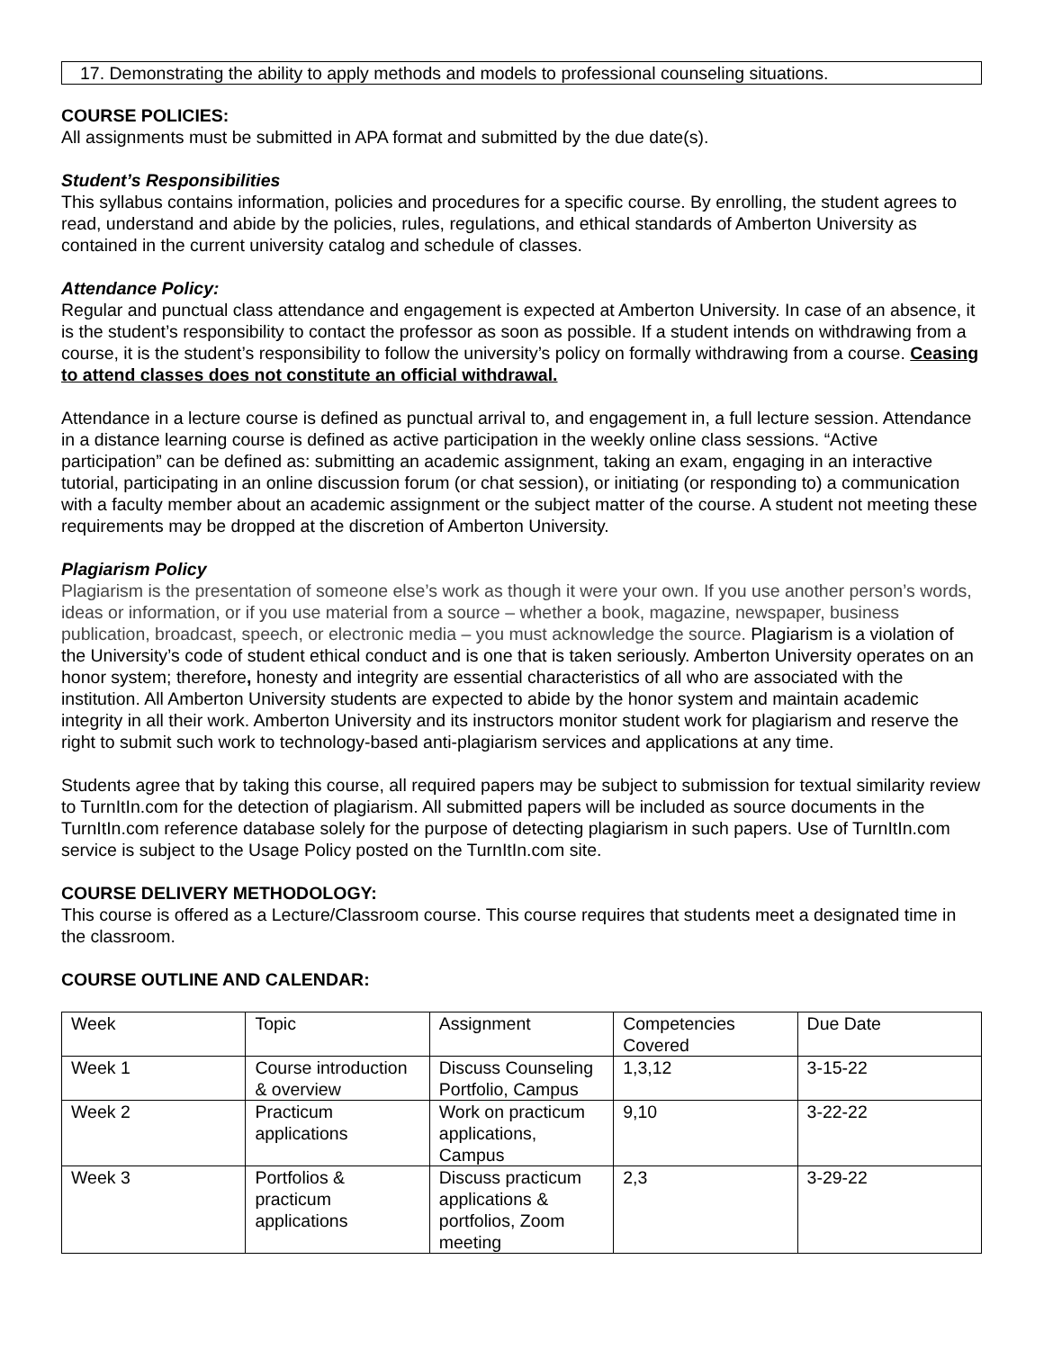17. Demonstrating the ability to apply methods and models to professional counseling situations.
COURSE POLICIES:
All assignments must be submitted in APA format and submitted by the due date(s).
Student’s Responsibilities
This syllabus contains information, policies and procedures for a specific course. By enrolling, the student agrees to read, understand and abide by the policies, rules, regulations, and ethical standards of Amberton University as contained in the current university catalog and schedule of classes.
Attendance Policy:
Regular and punctual class attendance and engagement is expected at Amberton University. In case of an absence, it is the student’s responsibility to contact the professor as soon as possible. If a student intends on withdrawing from a course, it is the student’s responsibility to follow the university’s policy on formally withdrawing from a course. Ceasing to attend classes does not constitute an official withdrawal.
Attendance in a lecture course is defined as punctual arrival to, and engagement in, a full lecture session. Attendance in a distance learning course is defined as active participation in the weekly online class sessions. “Active participation” can be defined as: submitting an academic assignment, taking an exam, engaging in an interactive tutorial, participating in an online discussion forum (or chat session), or initiating (or responding to) a communication with a faculty member about an academic assignment or the subject matter of the course. A student not meeting these requirements may be dropped at the discretion of Amberton University.
Plagiarism Policy
Plagiarism is the presentation of someone else’s work as though it were your own. If you use another person’s words, ideas or information, or if you use material from a source – whether a book, magazine, newspaper, business publication, broadcast, speech, or electronic media – you must acknowledge the source. Plagiarism is a violation of the University’s code of student ethical conduct and is one that is taken seriously. Amberton University operates on an honor system; therefore, honesty and integrity are essential characteristics of all who are associated with the institution. All Amberton University students are expected to abide by the honor system and maintain academic integrity in all their work. Amberton University and its instructors monitor student work for plagiarism and reserve the right to submit such work to technology-based anti-plagiarism services and applications at any time.
Students agree that by taking this course, all required papers may be subject to submission for textual similarity review to TurnItIn.com for the detection of plagiarism. All submitted papers will be included as source documents in the TurnItIn.com reference database solely for the purpose of detecting plagiarism in such papers. Use of TurnItIn.com service is subject to the Usage Policy posted on the TurnItIn.com site.
COURSE DELIVERY METHODOLOGY:
This course is offered as a Lecture/Classroom course. This course requires that students meet a designated time in the classroom.
COURSE OUTLINE AND CALENDAR:
| Week | Topic | Assignment | Competencies Covered | Due Date |
| Week 1 | Course introduction & overview | Discuss Counseling Portfolio, Campus | 1,3,12 | 3-15-22 |
| Week 2 | Practicum applications | Work on practicum applications, Campus | 9,10 | 3-22-22 |
| Week 3 | Portfolios & practicum applications | Discuss practicum applications & portfolios, Zoom meeting | 2,3 | 3-29-22 |